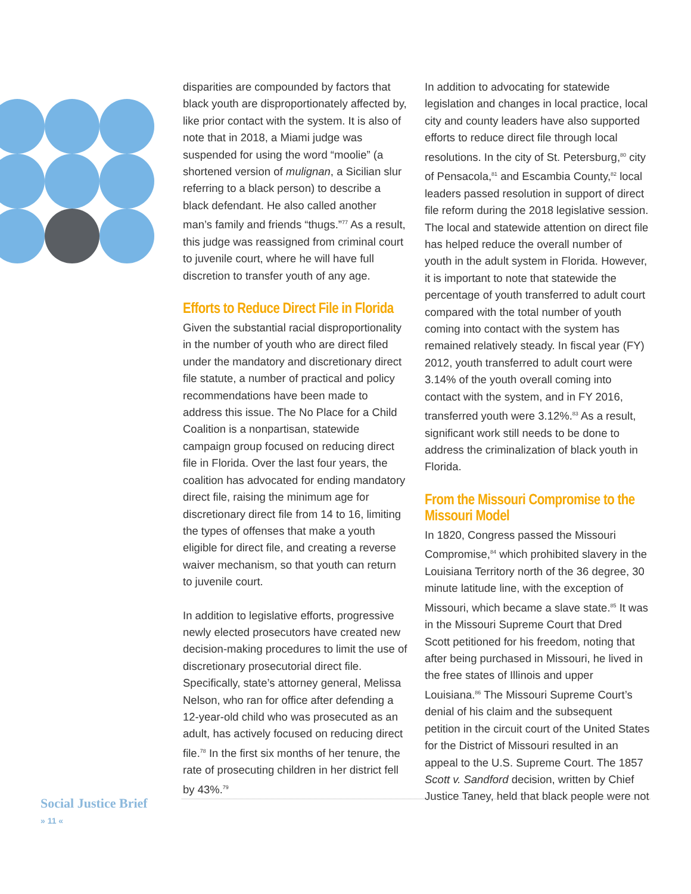disparities are compounded by factors that black youth are disproportionately affected by, like prior contact with the system. It is also of note that in 2018, a Miami judge was suspended for using the word “moolie” (a shortened version of mulignan, a Sicilian slur referring to a black person) to describe a black defendant. He also called another man’s family and friends “thugs.”<sup>77</sup> As a result, this judge was reassigned from criminal court to juvenile court, where he will have full discretion to transfer youth of any age.
Efforts to Reduce Direct File in Florida
Given the substantial racial disproportionality in the number of youth who are direct filed under the mandatory and discretionary direct file statute, a number of practical and policy recommendations have been made to address this issue. The No Place for a Child Coalition is a nonpartisan, statewide campaign group focused on reducing direct file in Florida. Over the last four years, the coalition has advocated for ending mandatory direct file, raising the minimum age for discretionary direct file from 14 to 16, limiting the types of offenses that make a youth eligible for direct file, and creating a reverse waiver mechanism, so that youth can return to juvenile court.
In addition to legislative efforts, progressive newly elected prosecutors have created new decision-making procedures to limit the use of discretionary prosecutorial direct file. Specifically, state’s attorney general, Melissa Nelson, who ran for office after defending a 12-year-old child who was prosecuted as an adult, has actively focused on reducing direct file.<sup>78</sup> In the first six months of her tenure, the rate of prosecuting children in her district fell by 43%.<sup>79</sup>
In addition to advocating for statewide legislation and changes in local practice, local city and county leaders have also supported efforts to reduce direct file through local resolutions. In the city of St. Petersburg,<sup>80</sup> city of Pensacola,<sup>81</sup> and Escambia County,<sup>82</sup> local leaders passed resolution in support of direct file reform during the 2018 legislative session. The local and statewide attention on direct file has helped reduce the overall number of youth in the adult system in Florida. However, it is important to note that statewide the percentage of youth transferred to adult court compared with the total number of youth coming into contact with the system has remained relatively steady. In fiscal year (FY) 2012, youth transferred to adult court were 3.14% of the youth overall coming into contact with the system, and in FY 2016, transferred youth were 3.12%.<sup>83</sup> As a result, significant work still needs to be done to address the criminalization of black youth in Florida.
From the Missouri Compromise to the Missouri Model
In 1820, Congress passed the Missouri Compromise,<sup>84</sup> which prohibited slavery in the Louisiana Territory north of the 36 degree, 30 minute latitude line, with the exception of Missouri, which became a slave state.<sup>85</sup> It was in the Missouri Supreme Court that Dred Scott petitioned for his freedom, noting that after being purchased in Missouri, he lived in the free states of Illinois and upper Louisiana.<sup>86</sup> The Missouri Supreme Court’s denial of his claim and the subsequent petition in the circuit court of the United States for the District of Missouri resulted in an appeal to the U.S. Supreme Court. The 1857 Scott v. Sandford decision, written by Chief Justice Taney, held that black people were not
Social Justice Brief
» 11 «